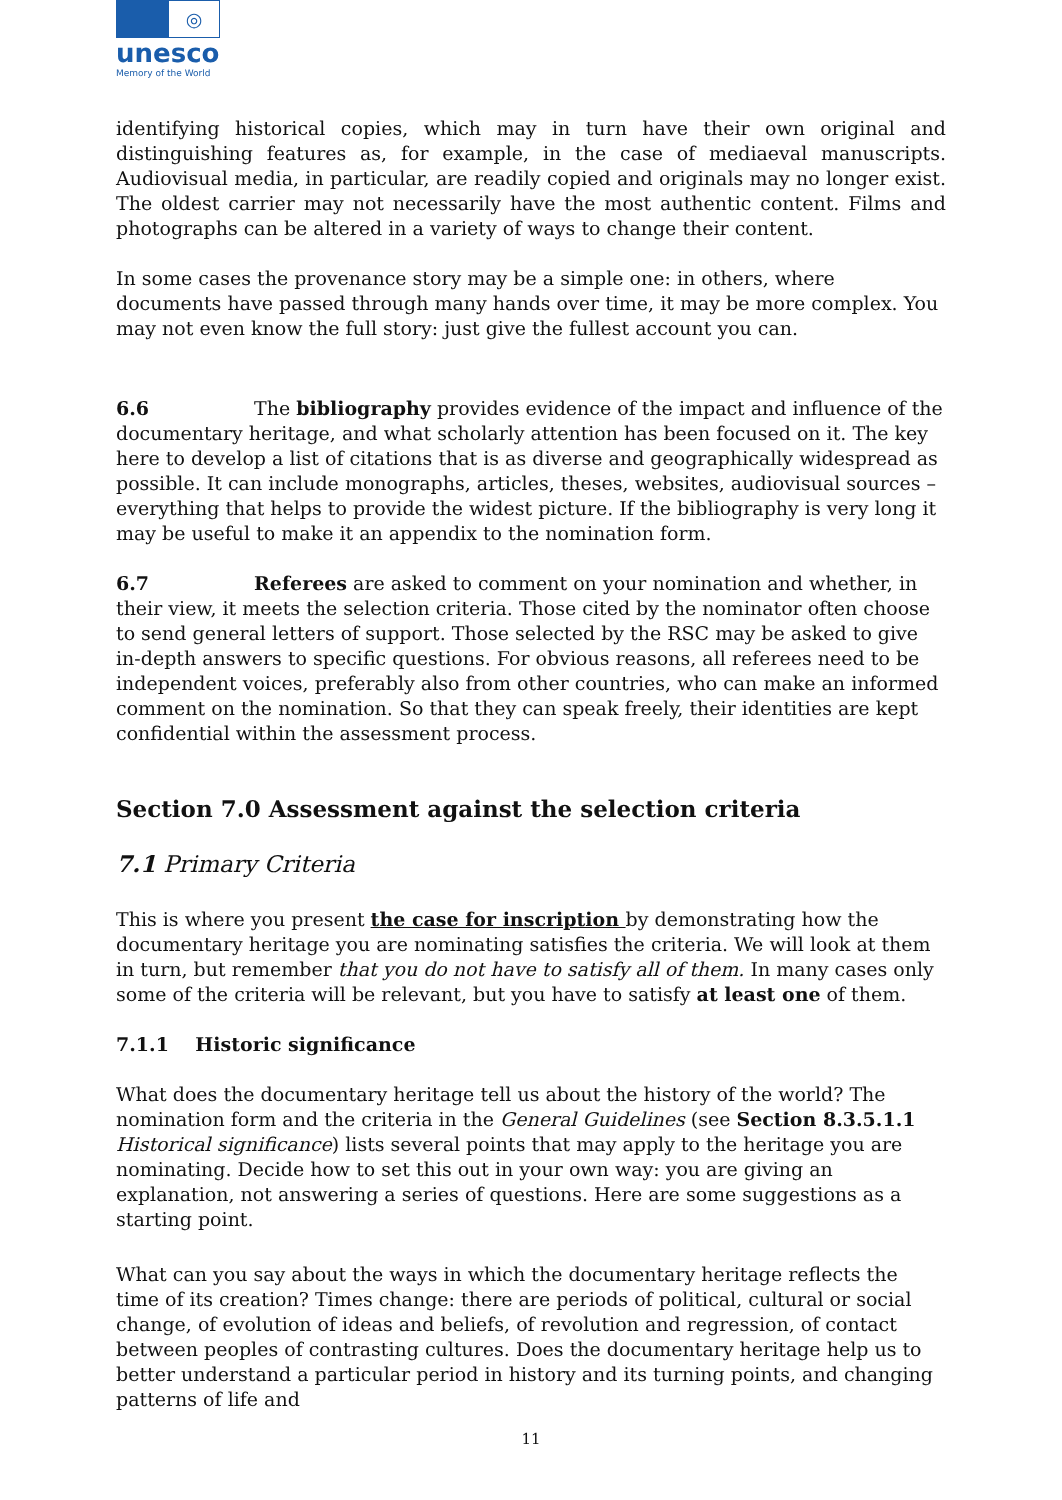◎
unesco
Memory of the World
identifying historical copies, which may in turn have their own original and distinguishing features as, for example, in the case of mediaeval manuscripts. Audiovisual media, in particular, are readily copied and originals may no longer exist. The oldest carrier may not necessarily have the most authentic content. Films and photographs can be altered in a variety of ways to change their content.
In some cases the provenance story may be a simple one: in others, where documents have passed through many hands over time, it may be more complex. You may not even know the full story: just give the fullest account you can.
6.6 The bibliography provides evidence of the impact and influence of the documentary heritage, and what scholarly attention has been focused on it. The key here to develop a list of citations that is as diverse and geographically widespread as possible. It can include monographs, articles, theses, websites, audiovisual sources – everything that helps to provide the widest picture. If the bibliography is very long it may be useful to make it an appendix to the nomination form.
6.7 Referees are asked to comment on your nomination and whether, in their view, it meets the selection criteria. Those cited by the nominator often choose to send general letters of support. Those selected by the RSC may be asked to give in-depth answers to specific questions. For obvious reasons, all referees need to be independent voices, preferably also from other countries, who can make an informed comment on the nomination. So that they can speak freely, their identities are kept confidential within the assessment process.
Section 7.0 Assessment against the selection criteria
7.1 Primary Criteria
This is where you present the case for inscription by demonstrating how the documentary heritage you are nominating satisfies the criteria. We will look at them in turn, but remember that you do not have to satisfy all of them. In many cases only some of the criteria will be relevant, but you have to satisfy at least one of them.
7.1.1 Historic significance
What does the documentary heritage tell us about the history of the world? The nomination form and the criteria in the General Guidelines (see Section 8.3.5.1.1 Historical significance) lists several points that may apply to the heritage you are nominating. Decide how to set this out in your own way: you are giving an explanation, not answering a series of questions. Here are some suggestions as a starting point.
What can you say about the ways in which the documentary heritage reflects the time of its creation? Times change: there are periods of political, cultural or social change, of evolution of ideas and beliefs, of revolution and regression, of contact between peoples of contrasting cultures. Does the documentary heritage help us to better understand a particular period in history and its turning points, and changing patterns of life and
11